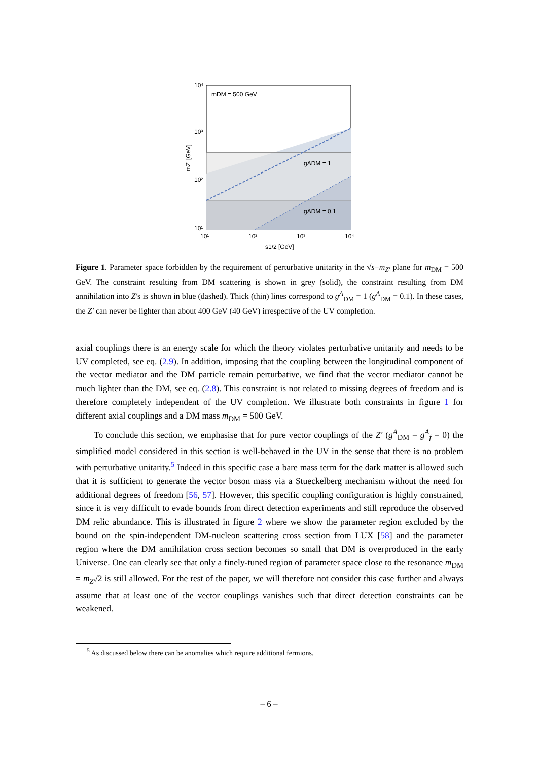mDM = 500 GeV
gADM = 1
gADM = 0.1
10⁴
10³
10²
10¹
10¹
10²
10³
10⁴
s1/2 [GeV]
mZ' [GeV]
Figure 1. Parameter space forbidden by the requirement of perturbative unitarity in the √s−m<sub>Z′</sub> plane for m<sub>DM</sub> = 500 GeV. The constraint resulting from DM scattering is shown in grey (solid), the constraint resulting from DM annihilation into Z′s is shown in blue (dashed). Thick (thin) lines correspond to g<sup>A</sup><sub>DM</sub> = 1 (g<sup>A</sup><sub>DM</sub> = 0.1). In these cases, the Z′ can never be lighter than about 400 GeV (40 GeV) irrespective of the UV completion.
axial couplings there is an energy scale for which the theory violates perturbative unitarity and needs to be UV completed, see eq. (2.9). In addition, imposing that the coupling between the longitudinal component of the vector mediator and the DM particle remain perturbative, we find that the vector mediator cannot be much lighter than the DM, see eq. (2.8). This constraint is not related to missing degrees of freedom and is therefore completely independent of the UV completion. We illustrate both constraints in figure 1 for different axial couplings and a DM mass m<sub>DM</sub> = 500 GeV.
To conclude this section, we emphasise that for pure vector couplings of the Z′ (g<sup>A</sup><sub>DM</sub> = g<sup>A</sup><sub>f</sub> = 0) the simplified model considered in this section is well-behaved in the UV in the sense that there is no problem with perturbative unitarity.<sup>5</sup> Indeed in this specific case a bare mass term for the dark matter is allowed such that it is sufficient to generate the vector boson mass via a Stueckelberg mechanism without the need for additional degrees of freedom [56, 57]. However, this specific coupling configuration is highly constrained, since it is very difficult to evade bounds from direct detection experiments and still reproduce the observed DM relic abundance. This is illustrated in figure 2 where we show the parameter region excluded by the bound on the spin-independent DM-nucleon scattering cross section from LUX [58] and the parameter region where the DM annihilation cross section becomes so small that DM is overproduced in the early Universe. One can clearly see that only a finely-tuned region of parameter space close to the resonance m<sub>DM</sub> = m<sub>Z′</sub>/2 is still allowed. For the rest of the paper, we will therefore not consider this case further and always assume that at least one of the vector couplings vanishes such that direct detection constraints can be weakened.
<sup>5</sup> As discussed below there can be anomalies which require additional fermions.
– 6 –